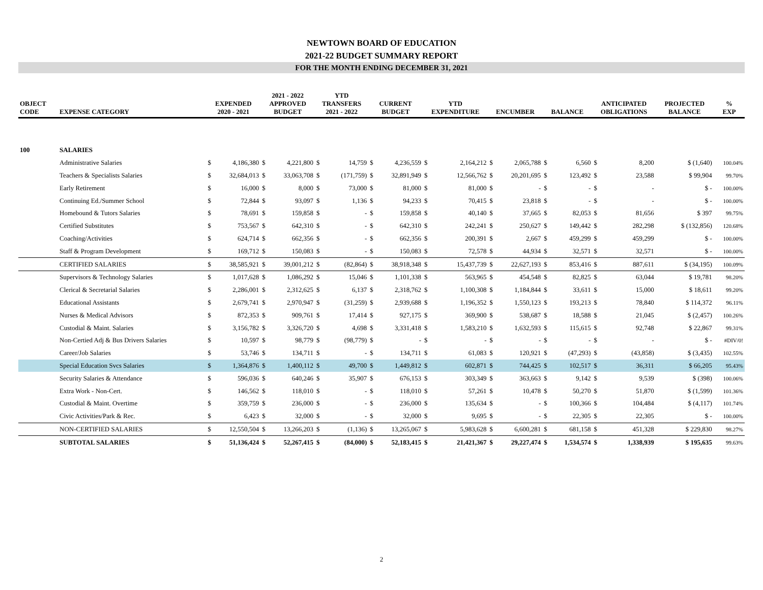NEWTOWN BOARD OF EDUCATION
2021-22 BUDGET SUMMARY REPORT
FOR THE MONTH ENDING DECEMBER 31, 2021
| OBJECT CODE | EXPENSE CATEGORY | EXPENDED 2020 - 2021 | | 2021 - 2022 APPROVED BUDGET | | YTD TRANSFERS 2021 - 2022 | | CURRENT BUDGET | | YTD EXPENDITURE | | ENCUMBER | | BALANCE | | ANTICIPATED OBLIGATIONS | | PROJECTED BALANCE | % EXP |
| --- | --- | --- | --- | --- | --- | --- | --- | --- | --- | --- | --- | --- | --- | --- | --- | --- | --- | --- | --- |
| 100 | SALARIES | | | | | | | | | | | | | | | | | | |
| | Administrative Salaries | $ | 4,186,380 | $ | 4,221,800 | $ | 14,759 | $ | 4,236,559 | $ | 2,164,212 | $ | 2,065,788 | $ | 6,560 | $ | 8,200 | $ (1,640) | 100.04% |
| | Teachers & Specialists Salaries | $ | 32,684,013 | $ | 33,063,708 | $ | (171,759) | $ | 32,891,949 | $ | 12,566,762 | $ | 20,201,695 | $ | 123,492 | $ | 23,588 | $ 99,904 | 99.70% |
| | Early Retirement | $ | 16,000 | $ | 8,000 | $ | 73,000 | $ | 81,000 | $ | 81,000 | $ | - | $ | - | $ | - | $ - | 100.00% |
| | Continuing Ed./Summer School | $ | 72,844 | $ | 93,097 | $ | 1,136 | $ | 94,233 | $ | 70,415 | $ | 23,818 | $ | - | $ | - | $ - | 100.00% |
| | Homebound & Tutors Salaries | $ | 78,691 | $ | 159,858 | $ | - | $ | 159,858 | $ | 40,140 | $ | 37,665 | $ | 82,053 | $ | 81,656 | $ 397 | 99.75% |
| | Certified Substitutes | $ | 753,567 | $ | 642,310 | $ | - | $ | 642,310 | $ | 242,241 | $ | 250,627 | $ | 149,442 | $ | 282,298 | $ (132,856) | 120.68% |
| | Coaching/Activities | $ | 624,714 | $ | 662,356 | $ | - | $ | 662,356 | $ | 200,391 | $ | 2,667 | $ | 459,299 | $ | 459,299 | $ - | 100.00% |
| | Staff & Program Development | $ | 169,712 | $ | 150,083 | $ | - | $ | 150,083 | $ | 72,578 | $ | 44,934 | $ | 32,571 | $ | 32,571 | $ - | 100.00% |
| | CERTIFIED SALARIES | $ | 38,585,921 | $ | 39,001,212 | $ | (82,864) | $ | 38,918,348 | $ | 15,437,739 | $ | 22,627,193 | $ | 853,416 | $ | 887,611 | $ (34,195) | 100.09% |
| | Supervisors & Technology Salaries | $ | 1,017,628 | $ | 1,086,292 | $ | 15,046 | $ | 1,101,338 | $ | 563,965 | $ | 454,548 | $ | 82,825 | $ | 63,044 | $ 19,781 | 98.20% |
| | Clerical & Secretarial Salaries | $ | 2,286,001 | $ | 2,312,625 | $ | 6,137 | $ | 2,318,762 | $ | 1,100,308 | $ | 1,184,844 | $ | 33,611 | $ | 15,000 | $ 18,611 | 99.20% |
| | Educational Assistants | $ | 2,679,741 | $ | 2,970,947 | $ | (31,259) | $ | 2,939,688 | $ | 1,196,352 | $ | 1,550,123 | $ | 193,213 | $ | 78,840 | $ 114,372 | 96.11% |
| | Nurses & Medical Advisors | $ | 872,353 | $ | 909,761 | $ | 17,414 | $ | 927,175 | $ | 369,900 | $ | 538,687 | $ | 18,588 | $ | 21,045 | $ (2,457) | 100.26% |
| | Custodial & Maint. Salaries | $ | 3,156,782 | $ | 3,326,720 | $ | 4,698 | $ | 3,331,418 | $ | 1,583,210 | $ | 1,632,593 | $ | 115,615 | $ | 92,748 | $ 22,867 | 99.31% |
| | Non-Certied Adj & Bus Drivers Salaries | $ | 10,597 | $ | 98,779 | $ | (98,779) | $ | - | $ | - | $ | - | $ | - | $ | - | $ - | #DIV/0! |
| | Career/Job Salaries | $ | 53,746 | $ | 134,711 | $ | - | $ | 134,711 | $ | 61,083 | $ | 120,921 | $ | (47,293) | $ | (43,858) | $ (3,435) | 102.55% |
| | Special Education Svcs Salaries | $ | 1,364,876 | $ | 1,400,112 | $ | 49,700 | $ | 1,449,812 | $ | 602,871 | $ | 744,425 | $ | 102,517 | $ | 36,311 | $ 66,205 | 95.43% |
| | Security Salaries & Attendance | $ | 596,036 | $ | 640,246 | $ | 35,907 | $ | 676,153 | $ | 303,349 | $ | 363,663 | $ | 9,142 | $ | 9,539 | $ (398) | 100.06% |
| | Extra Work - Non-Cert. | $ | 146,562 | $ | 118,010 | $ | - | $ | 118,010 | $ | 57,261 | $ | 10,478 | $ | 50,270 | $ | 51,870 | $ (1,599) | 101.36% |
| | Custodial & Maint. Overtime | $ | 359,759 | $ | 236,000 | $ | - | $ | 236,000 | $ | 135,634 | $ | - | $ | 100,366 | $ | 104,484 | $ (4,117) | 101.74% |
| | Civic Activities/Park & Rec. | $ | 6,423 | $ | 32,000 | $ | - | $ | 32,000 | $ | 9,695 | $ | - | $ | 22,305 | $ | 22,305 | $ - | 100.00% |
| | NON-CERTIFIED SALARIES | $ | 12,550,504 | $ | 13,266,203 | $ | (1,136) | $ | 13,265,067 | $ | 5,983,628 | $ | 6,600,281 | $ | 681,158 | $ | 451,328 | $ 229,830 | 98.27% |
| | SUBTOTAL SALARIES | $ | 51,136,424 | $ | 52,267,415 | $ | (84,000) | $ | 52,183,415 | $ | 21,421,367 | $ | 29,227,474 | $ | 1,534,574 | $ | 1,338,939 | $ 195,635 | 99.63% |
2